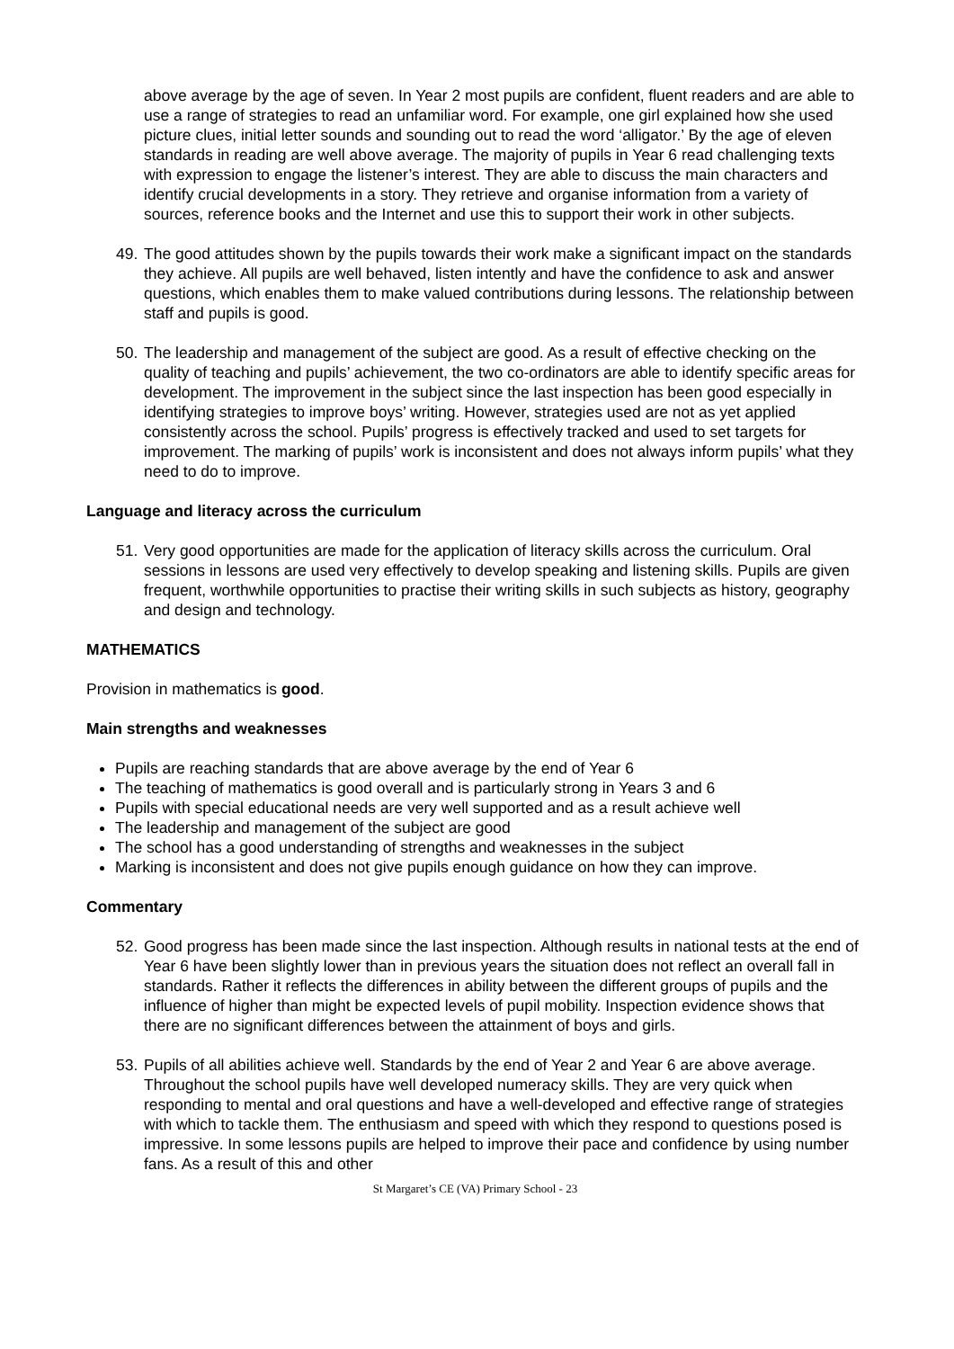above average by the age of seven. In Year 2 most pupils are confident, fluent readers and are able to use a range of strategies to read an unfamiliar word. For example, one girl explained how she used picture clues, initial letter sounds and sounding out to read the word ‘alligator.’ By the age of eleven standards in reading are well above average. The majority of pupils in Year 6 read challenging texts with expression to engage the listener’s interest. They are able to discuss the main characters and identify crucial developments in a story. They retrieve and organise information from a variety of sources, reference books and the Internet and use this to support their work in other subjects.
49. The good attitudes shown by the pupils towards their work make a significant impact on the standards they achieve. All pupils are well behaved, listen intently and have the confidence to ask and answer questions, which enables them to make valued contributions during lessons. The relationship between staff and pupils is good.
50. The leadership and management of the subject are good. As a result of effective checking on the quality of teaching and pupils’ achievement, the two co-ordinators are able to identify specific areas for development. The improvement in the subject since the last inspection has been good especially in identifying strategies to improve boys’ writing. However, strategies used are not as yet applied consistently across the school. Pupils’ progress is effectively tracked and used to set targets for improvement. The marking of pupils’ work is inconsistent and does not always inform pupils’ what they need to do to improve.
Language and literacy across the curriculum
51. Very good opportunities are made for the application of literacy skills across the curriculum. Oral sessions in lessons are used very effectively to develop speaking and listening skills. Pupils are given frequent, worthwhile opportunities to practise their writing skills in such subjects as history, geography and design and technology.
MATHEMATICS
Provision in mathematics is good.
Main strengths and weaknesses
Pupils are reaching standards that are above average by the end of Year 6
The teaching of mathematics is good overall and is particularly strong in Years 3 and 6
Pupils with special educational needs are very well supported and as a result achieve well
The leadership and management of the subject are good
The school has a good understanding of strengths and weaknesses in the subject
Marking is inconsistent and does not give pupils enough guidance on how they can improve.
Commentary
52. Good progress has been made since the last inspection. Although results in national tests at the end of Year 6 have been slightly lower than in previous years the situation does not reflect an overall fall in standards. Rather it reflects the differences in ability between the different groups of pupils and the influence of higher than might be expected levels of pupil mobility. Inspection evidence shows that there are no significant differences between the attainment of boys and girls.
53. Pupils of all abilities achieve well. Standards by the end of Year 2 and Year 6 are above average. Throughout the school pupils have well developed numeracy skills. They are very quick when responding to mental and oral questions and have a well-developed and effective range of strategies with which to tackle them. The enthusiasm and speed with which they respond to questions posed is impressive. In some lessons pupils are helped to improve their pace and confidence by using number fans. As a result of this and other
St Margaret’s CE (VA) Primary School - 23